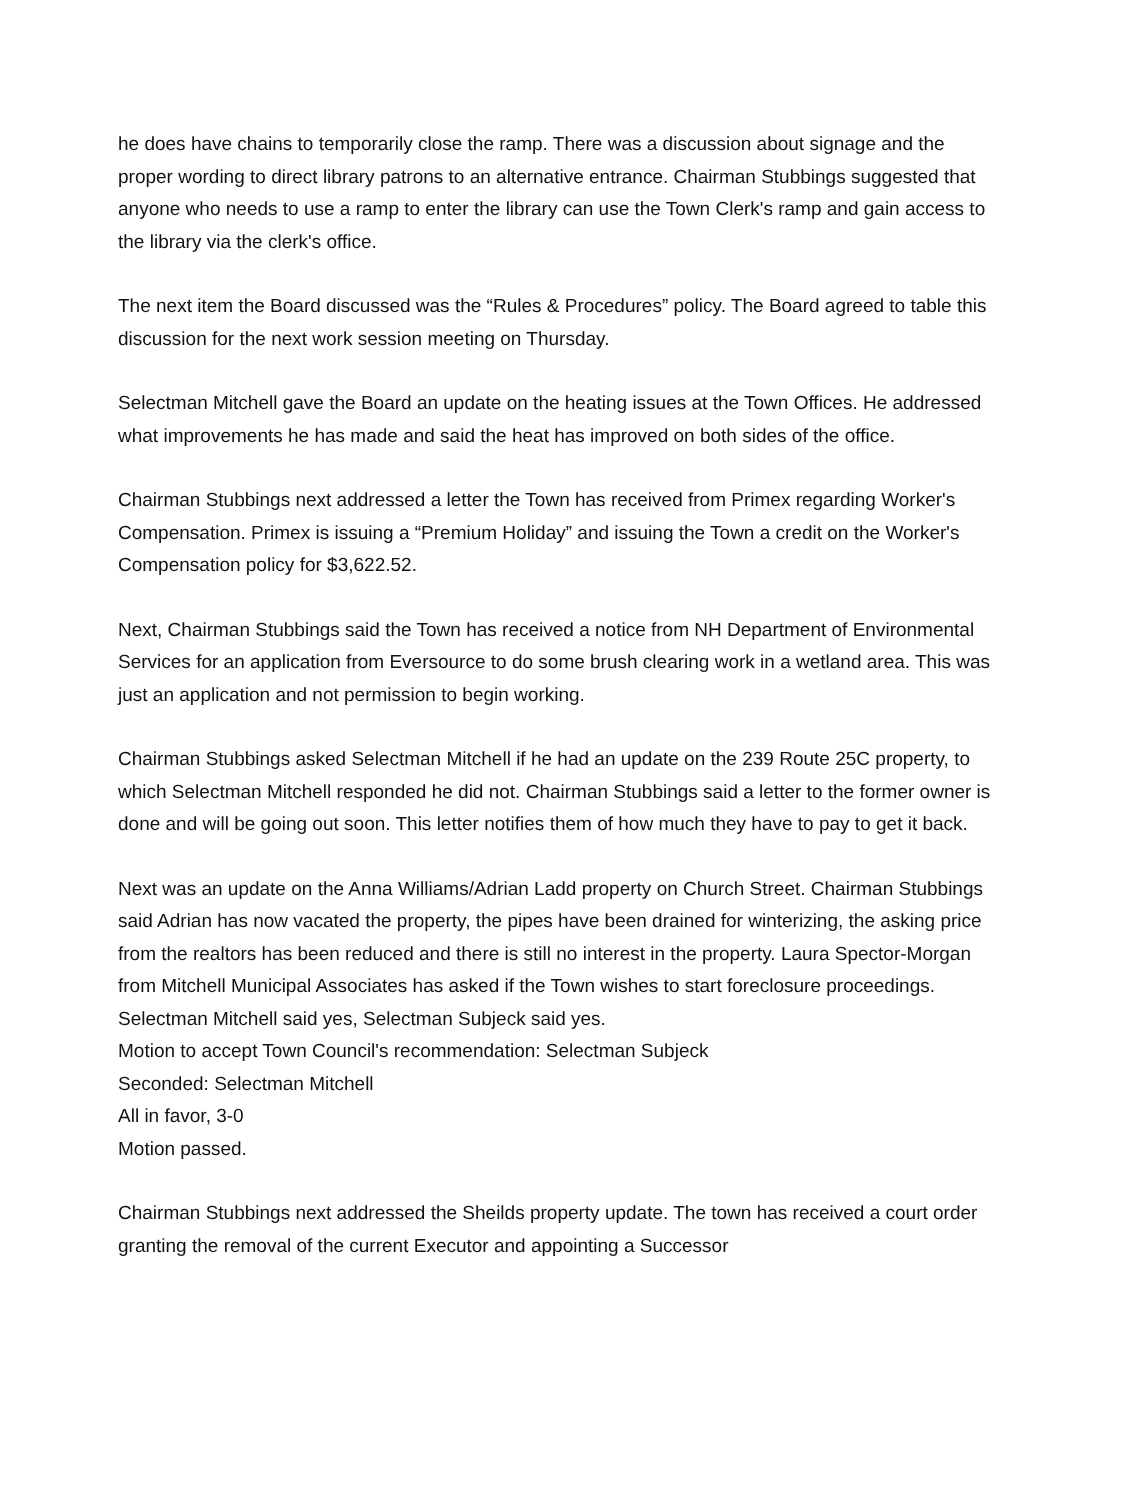he does have chains to temporarily close the ramp. There was a discussion about signage and the proper wording to direct library patrons to an alternative entrance. Chairman Stubbings suggested that anyone who needs to use a ramp to enter the library can use the Town Clerk's ramp and gain access to the library via the clerk's office.
The next item the Board discussed was the “Rules & Procedures” policy. The Board agreed to table this discussion for the next work session meeting on Thursday.
Selectman Mitchell gave the Board an update on the heating issues at the Town Offices. He addressed what improvements he has made and said the heat has improved on both sides of the office.
Chairman Stubbings next addressed a letter the Town has received from Primex regarding Worker's Compensation. Primex is issuing a “Premium Holiday” and issuing the Town a credit on the Worker's Compensation policy for $3,622.52.
Next, Chairman Stubbings said the Town has received a notice from NH Department of Environmental Services for an application from Eversource to do some brush clearing work in a wetland area. This was just an application and not permission to begin working.
Chairman Stubbings asked Selectman Mitchell if he had an update on the 239 Route 25C property, to which Selectman Mitchell responded he did not. Chairman Stubbings said a letter to the former owner is done and will be going out soon. This letter notifies them of how much they have to pay to get it back.
Next was an update on the Anna Williams/Adrian Ladd property on Church Street. Chairman Stubbings said Adrian has now vacated the property, the pipes have been drained for winterizing, the asking price from the realtors has been reduced and there is still no interest in the property. Laura Spector-Morgan from Mitchell Municipal Associates has asked if the Town wishes to start foreclosure proceedings. Selectman Mitchell said yes, Selectman Subjeck said yes.
Motion to accept Town Council's recommendation: Selectman Subjeck
Seconded: Selectman Mitchell
All in favor, 3-0
Motion passed.
Chairman Stubbings next addressed the Sheilds property update. The town has received a court order granting the removal of the current Executor and appointing a Successor